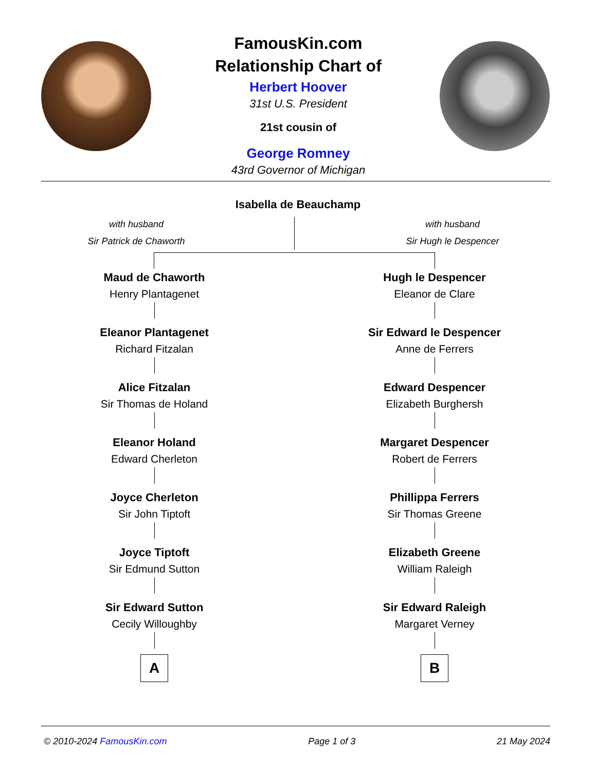FamousKin.com
Relationship Chart of
Herbert Hoover
31st U.S. President
21st cousin of
George Romney
43rd Governor of Michigan
Isabella de Beauchamp
with husband
Sir Patrick de Chaworth
with husband
Sir Hugh le Despencer
Maud de Chaworth
Henry Plantagenet
Eleanor Plantagenet
Richard Fitzalan
Alice Fitzalan
Sir Thomas de Holand
Eleanor Holand
Edward Cherleton
Joyce Cherleton
Sir John Tiptoft
Joyce Tiptoft
Sir Edmund Sutton
Sir Edward Sutton
Cecily Willoughby
A
Hugh le Despencer
Eleanor de Clare
Sir Edward le Despencer
Anne de Ferrers
Edward Despencer
Elizabeth Burghersh
Margaret Despencer
Robert de Ferrers
Phillippa Ferrers
Sir Thomas Greene
Elizabeth Greene
William Raleigh
Sir Edward Raleigh
Margaret Verney
B
© 2010-2024 FamousKin.com Page 1 of 3 21 May 2024